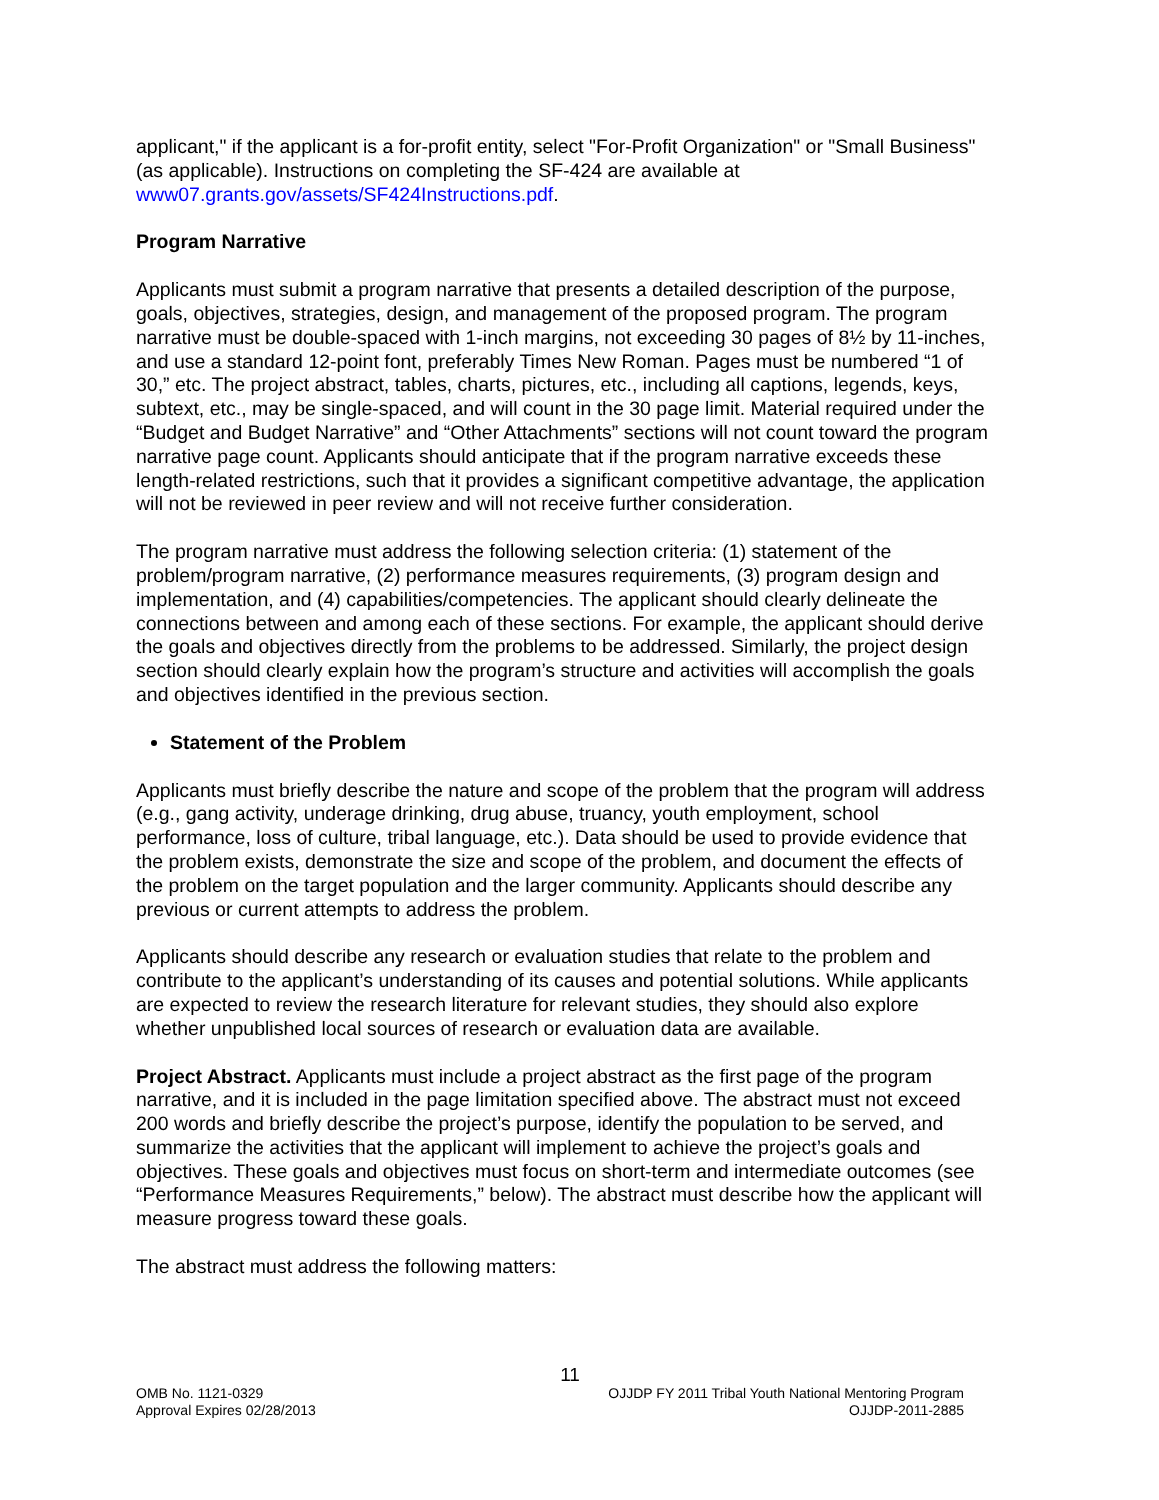applicant," if the applicant is a for-profit entity, select "For-Profit Organization" or "Small Business" (as applicable). Instructions on completing the SF-424 are available at www07.grants.gov/assets/SF424Instructions.pdf.
Program Narrative
Applicants must submit a program narrative that presents a detailed description of the purpose, goals, objectives, strategies, design, and management of the proposed program. The program narrative must be double-spaced with 1-inch margins, not exceeding 30 pages of 8½ by 11-inches, and use a standard 12-point font, preferably Times New Roman. Pages must be numbered “1 of 30,” etc. The project abstract, tables, charts, pictures, etc., including all captions, legends, keys, subtext, etc., may be single-spaced, and will count in the 30 page limit. Material required under the “Budget and Budget Narrative” and “Other Attachments” sections will not count toward the program narrative page count. Applicants should anticipate that if the program narrative exceeds these length-related restrictions, such that it provides a significant competitive advantage, the application will not be reviewed in peer review and will not receive further consideration.
The program narrative must address the following selection criteria: (1) statement of the problem/program narrative, (2) performance measures requirements, (3) program design and implementation, and (4) capabilities/competencies. The applicant should clearly delineate the connections between and among each of these sections. For example, the applicant should derive the goals and objectives directly from the problems to be addressed. Similarly, the project design section should clearly explain how the program’s structure and activities will accomplish the goals and objectives identified in the previous section.
Statement of the Problem
Applicants must briefly describe the nature and scope of the problem that the program will address (e.g., gang activity, underage drinking, drug abuse, truancy, youth employment, school performance, loss of culture, tribal language, etc.). Data should be used to provide evidence that the problem exists, demonstrate the size and scope of the problem, and document the effects of the problem on the target population and the larger community. Applicants should describe any previous or current attempts to address the problem.
Applicants should describe any research or evaluation studies that relate to the problem and contribute to the applicant’s understanding of its causes and potential solutions. While applicants are expected to review the research literature for relevant studies, they should also explore whether unpublished local sources of research or evaluation data are available.
Project Abstract. Applicants must include a project abstract as the first page of the program narrative, and it is included in the page limitation specified above. The abstract must not exceed 200 words and briefly describe the project’s purpose, identify the population to be served, and summarize the activities that the applicant will implement to achieve the project’s goals and objectives. These goals and objectives must focus on short-term and intermediate outcomes (see “Performance Measures Requirements,” below). The abstract must describe how the applicant will measure progress toward these goals.
The abstract must address the following matters:
11
OMB No. 1121-0329
Approval Expires 02/28/2013
OJJDP FY 2011 Tribal Youth National Mentoring Program
OJJDP-2011-2885